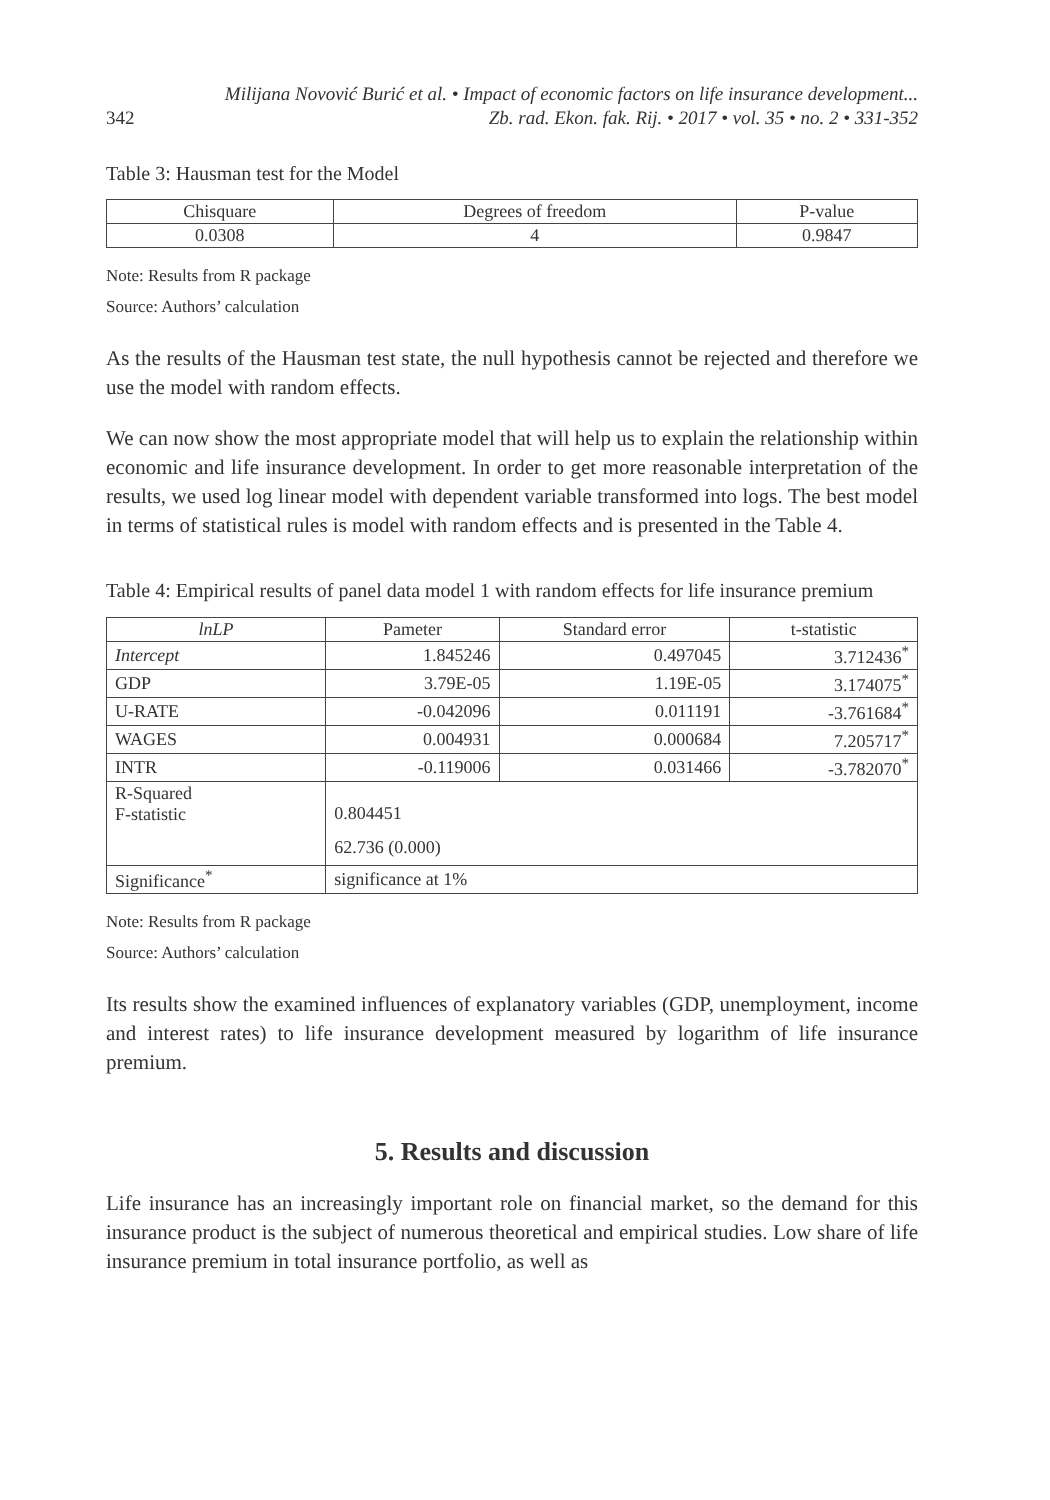342 Milijana Novović Burić et al. • Impact of economic factors on life insurance development...
Zb. rad. Ekon. fak. Rij. • 2017 • vol. 35 • no. 2 • 331-352
Table 3: Hausman test for the Model
| Chisquare | Degrees of freedom | P-value |
| 0.0308 | 4 | 0.9847 |
Note: Results from R package
Source: Authors’ calculation
As the results of the Hausman test state, the null hypothesis cannot be rejected and therefore we use the model with random effects.
We can now show the most appropriate model that will help us to explain the relationship within economic and life insurance development. In order to get more reasonable interpretation of the results, we used log linear model with dependent variable transformed into logs. The best model in terms of statistical rules is model with random effects and is presented in the Table 4.
Table 4: Empirical results of panel data model 1 with random effects for life insurance premium
| lnLP | Pameter | Standard error | t-statistic |
| Intercept | 1.845246 | 0.497045 | 3.712436<sup>*</sup> |
| GDP | 3.79E-05 | 1.19E-05 | 3.174075<sup>*</sup> |
| U-RATE | -0.042096 | 0.011191 | -3.761684<sup>*</sup> |
| WAGES | 0.004931 | 0.000684 | 7.205717<sup>*</sup> |
| INTR | -0.119006 | 0.031466 | -3.782070<sup>*</sup> |
| R-Squared F-statistic | 0.804451 62.736 (0.000) | | |
| Significance<sup>*</sup> | significance at 1% | | |
Note: Results from R package
Source: Authors’ calculation
Its results show the examined influences of explanatory variables (GDP, unemployment, income and interest rates) to life insurance development measured by logarithm of life insurance premium.
5. Results and discussion
Life insurance has an increasingly important role on financial market, so the demand for this insurance product is the subject of numerous theoretical and empirical studies. Low share of life insurance premium in total insurance portfolio, as well as